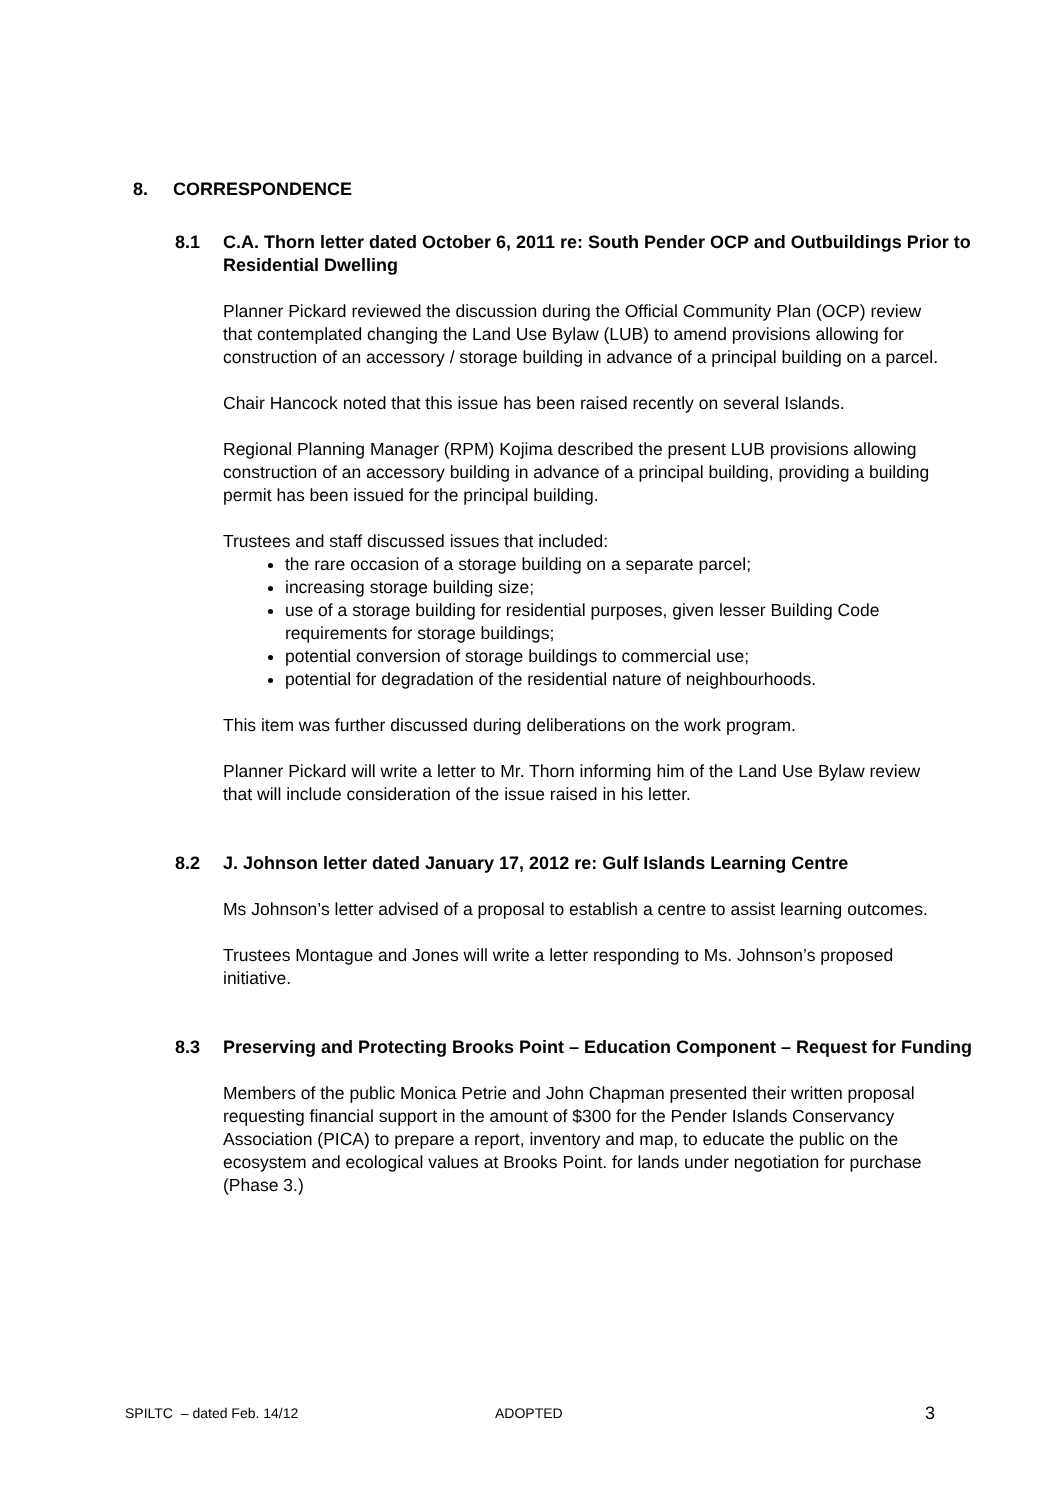8. CORRESPONDENCE
8.1 C.A. Thorn letter dated October 6, 2011 re: South Pender OCP and Outbuildings Prior to Residential Dwelling
Planner Pickard reviewed the discussion during the Official Community Plan (OCP) review that contemplated changing the Land Use Bylaw (LUB) to amend provisions allowing for construction of an accessory / storage building in advance of a principal building on a parcel.
Chair Hancock noted that this issue has been raised recently on several Islands.
Regional Planning Manager (RPM) Kojima described the present LUB provisions allowing construction of an accessory building in advance of a principal building, providing a building permit has been issued for the principal building.
Trustees and staff discussed issues that included:
the rare occasion of a storage building on a separate parcel;
increasing storage building size;
use of a storage building for residential purposes, given lesser Building Code requirements for storage buildings;
potential conversion of storage buildings to commercial use;
potential for degradation of the residential nature of neighbourhoods.
This item was further discussed during deliberations on the work program.
Planner Pickard will write a letter to Mr. Thorn informing him of the Land Use Bylaw review that will include consideration of the issue raised in his letter.
8.2 J. Johnson letter dated January 17, 2012 re: Gulf Islands Learning Centre
Ms Johnson’s letter advised of a proposal to establish a centre to assist learning outcomes.
Trustees Montague and Jones will write a letter responding to Ms. Johnson’s proposed initiative.
8.3 Preserving and Protecting Brooks Point – Education Component – Request for Funding
Members of the public Monica Petrie and John Chapman presented their written proposal requesting financial support in the amount of $300 for the Pender Islands Conservancy Association (PICA) to prepare a report, inventory and map, to educate the public on the ecosystem and ecological values at Brooks Point. for lands under negotiation for purchase (Phase 3.)
SPILTC – dated Feb. 14/12 ADOPTED 3